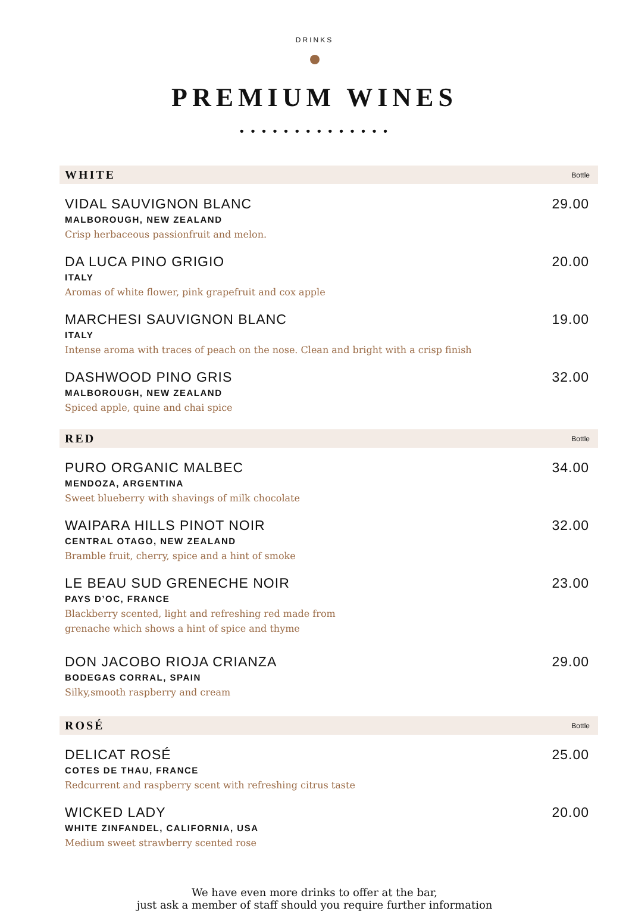DRINKS
PREMIUM WINES
• • • • • • • • • • • • • •
WHITE Bottle
VIDAL SAUVIGNON BLANC 29.00
MALBOROUGH, NEW ZEALAND
Crisp herbaceous passionfruit and melon.
DA LUCA PINO GRIGIO 20.00
ITALY
Aromas of white flower, pink grapefruit and cox apple
MARCHESI SAUVIGNON BLANC 19.00
ITALY
Intense aroma with traces of peach on the nose. Clean and bright with a crisp finish
DASHWOOD PINO GRIS 32.00
MALBOROUGH, NEW ZEALAND
Spiced apple, quine and chai spice
RED Bottle
PURO ORGANIC MALBEC 34.00
MENDOZA, ARGENTINA
Sweet blueberry with shavings of milk chocolate
WAIPARA HILLS PINOT NOIR 32.00
CENTRAL OTAGO, NEW ZEALAND
Bramble fruit, cherry, spice and a hint of smoke
LE BEAU SUD GRENECHE NOIR 23.00
PAYS D’OC, FRANCE
Blackberry scented, light and refreshing red made from
grenache which shows a hint of spice and thyme
DON JACOBO RIOJA CRIANZA 29.00
BODEGAS CORRAL, SPAIN
Silky,smooth raspberry and cream
ROSÉ Bottle
DELICAT ROSÉ 25.00
COTES DE THAU, FRANCE
Redcurrent and raspberry scent with refreshing citrus taste
WICKED LADY 20.00
WHITE ZINFANDEL, CALIFORNIA, USA
Medium sweet strawberry scented rose
We have even more drinks to offer at the bar,
just ask a member of staff should you require further information